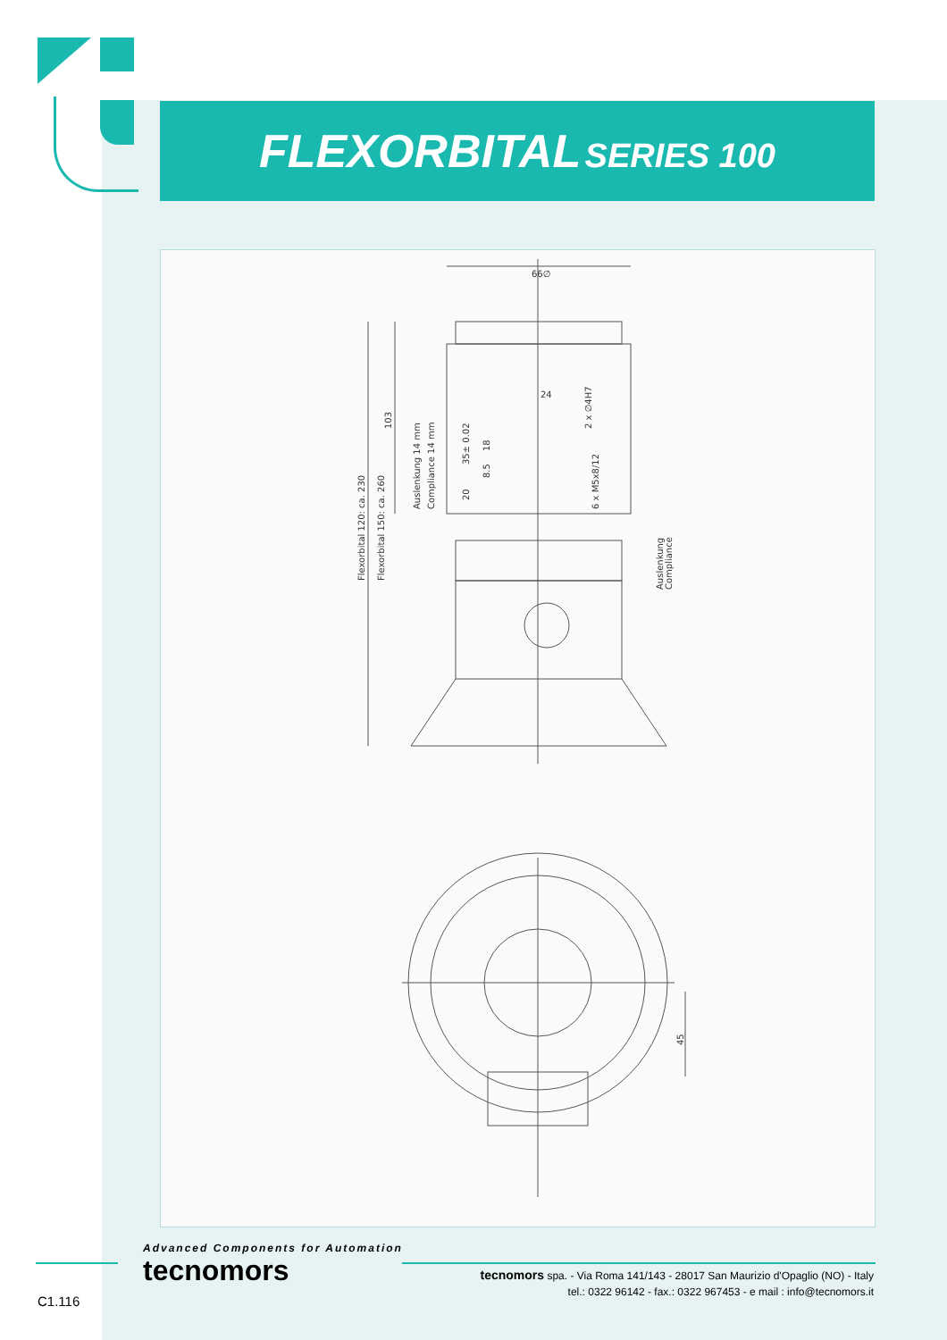FLEXORBITAL SERIES 100
66∅
Flexorbital 120: ca. 230
Flexorbital 150: ca. 260
103
Auslenkung 14 mm
Compliance 14 mm
35± 0.02
18
8.5
20
24
2 x ∅4H7
6 x M5x8/12
Auslenkung
Compliance
45
Advanced Components for Automation
tecnomors
tecnomors spa. - Via Roma 141/143 - 28017 San Maurizio d'Opaglio (NO) - Italy
tel.: 0322 96142 - fax.: 0322 967453 - e mail : info@tecnomors.it
C1.116